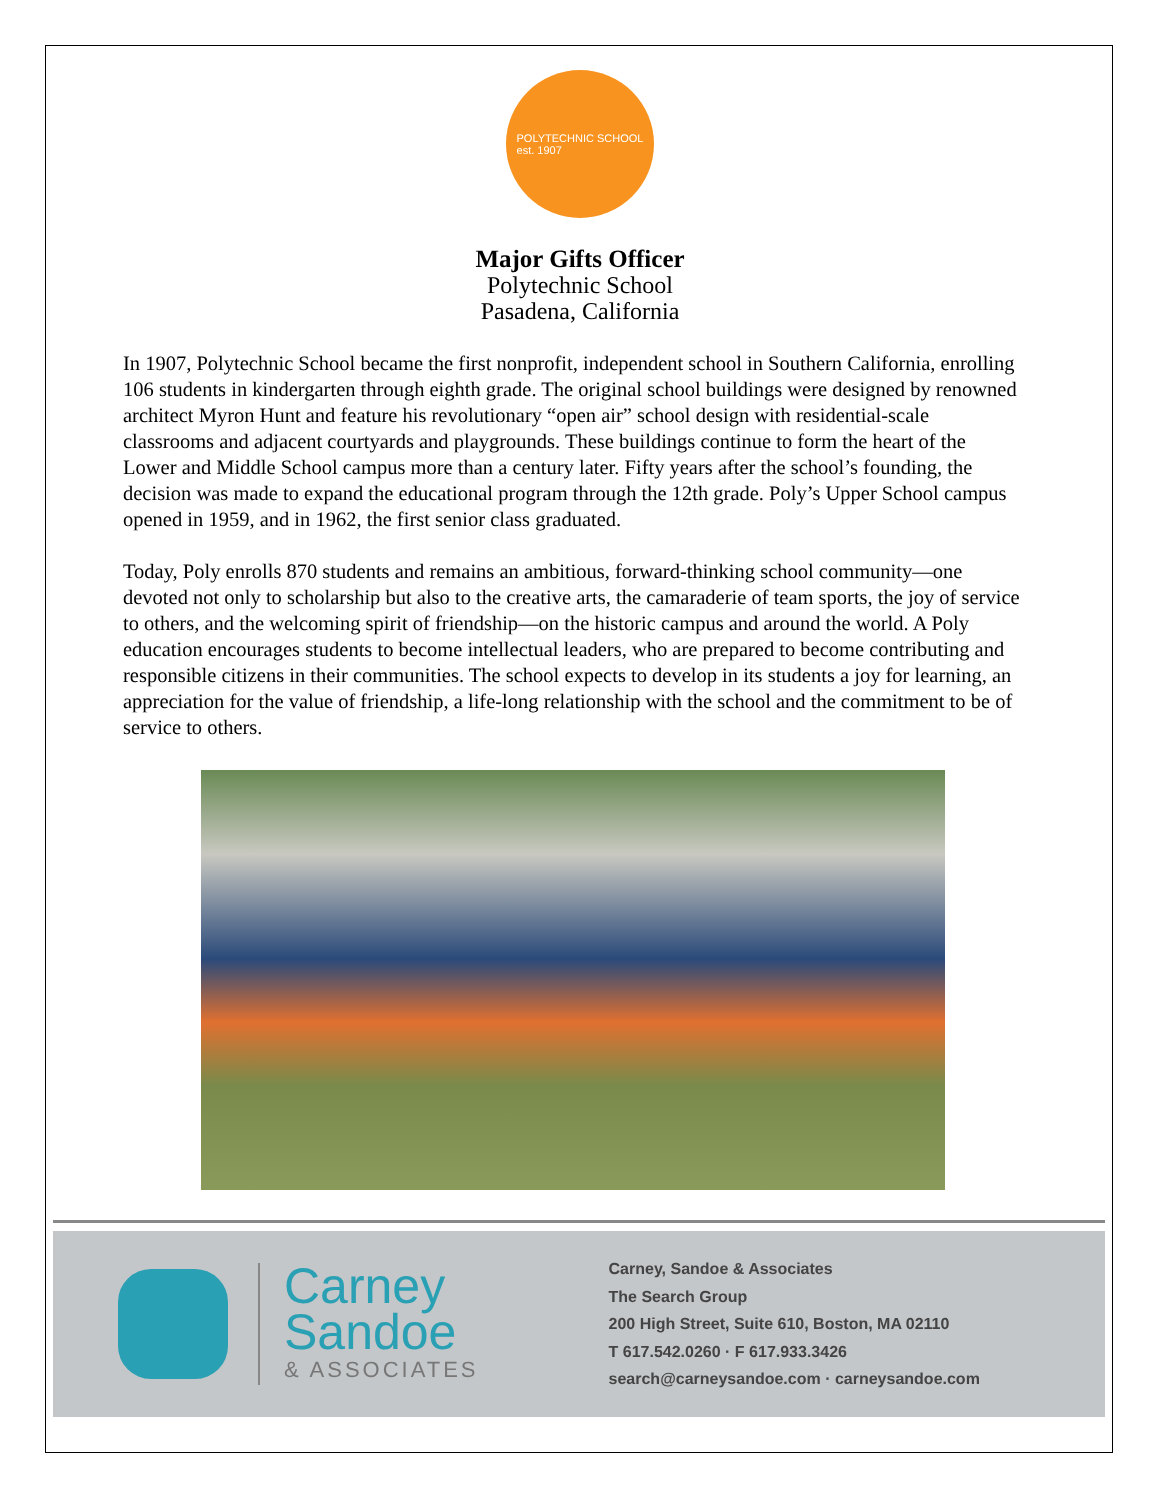POLYTECHNIC SCHOOL
est. 1907
Major Gifts Officer
Polytechnic School
Pasadena, California
In 1907, Polytechnic School became the first nonprofit, independent school in Southern California, enrolling 106 students in kindergarten through eighth grade. The original school buildings were designed by renowned architect Myron Hunt and feature his revolutionary “open air” school design with residential-scale classrooms and adjacent courtyards and playgrounds. These buildings continue to form the heart of the Lower and Middle School campus more than a century later. Fifty years after the school’s founding, the decision was made to expand the educational program through the 12th grade. Poly’s Upper School campus opened in 1959, and in 1962, the first senior class graduated.
Today, Poly enrolls 870 students and remains an ambitious, forward-thinking school community—one devoted not only to scholarship but also to the creative arts, the camaraderie of team sports, the joy of service to others, and the welcoming spirit of friendship—on the historic campus and around the world. A Poly education encourages students to become intellectual leaders, who are prepared to become contributing and responsible citizens in their communities. The school expects to develop in its students a joy for learning, an appreciation for the value of friendship, a life-long relationship with the school and the commitment to be of service to others.
Carney
Sandoe
& ASSOCIATES
Carney, Sandoe & Associates
The Search Group
200 High Street, Suite 610, Boston, MA 02110
T 617.542.0260 · F 617.933.3426
search@carneysandoe.com · carneysandoe.com